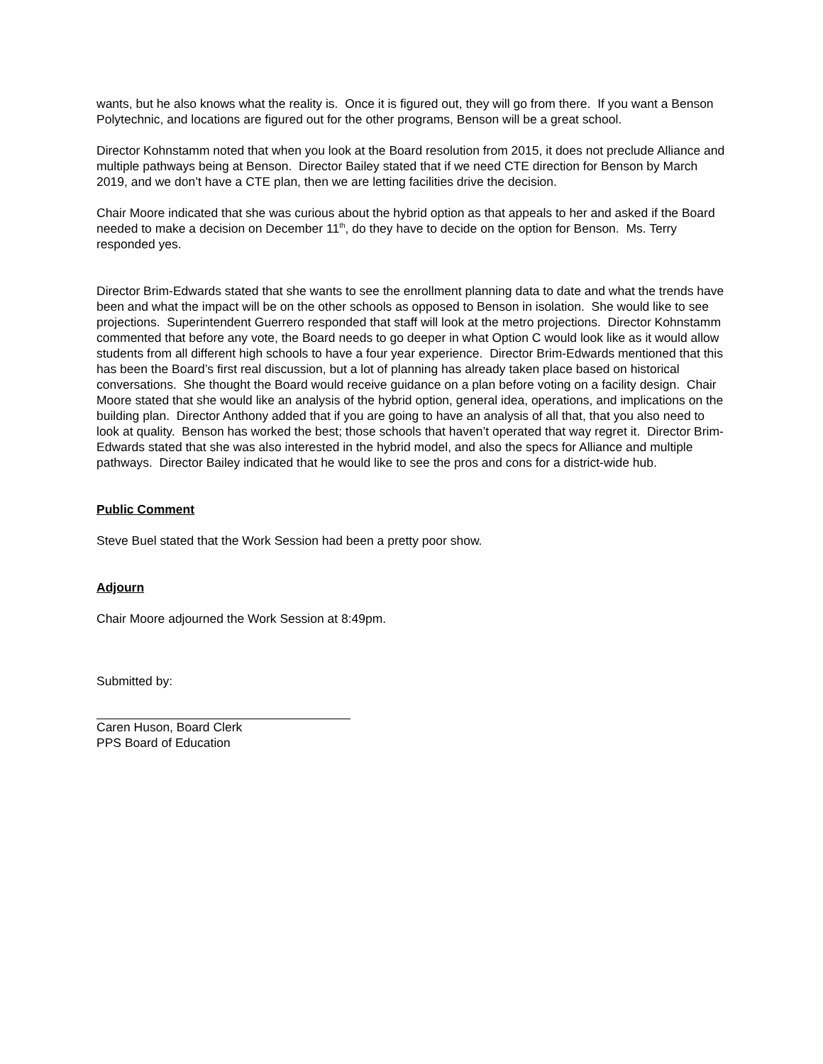wants, but he also knows what the reality is. Once it is figured out, they will go from there. If you want a Benson Polytechnic, and locations are figured out for the other programs, Benson will be a great school.
Director Kohnstamm noted that when you look at the Board resolution from 2015, it does not preclude Alliance and multiple pathways being at Benson. Director Bailey stated that if we need CTE direction for Benson by March 2019, and we don’t have a CTE plan, then we are letting facilities drive the decision.
Chair Moore indicated that she was curious about the hybrid option as that appeals to her and asked if the Board needed to make a decision on December 11<sup>th</sup>, do they have to decide on the option for Benson. Ms. Terry responded yes.
Director Brim-Edwards stated that she wants to see the enrollment planning data to date and what the trends have been and what the impact will be on the other schools as opposed to Benson in isolation. She would like to see projections. Superintendent Guerrero responded that staff will look at the metro projections. Director Kohnstamm commented that before any vote, the Board needs to go deeper in what Option C would look like as it would allow students from all different high schools to have a four year experience. Director Brim-Edwards mentioned that this has been the Board’s first real discussion, but a lot of planning has already taken place based on historical conversations. She thought the Board would receive guidance on a plan before voting on a facility design. Chair Moore stated that she would like an analysis of the hybrid option, general idea, operations, and implications on the building plan. Director Anthony added that if you are going to have an analysis of all that, that you also need to look at quality. Benson has worked the best; those schools that haven’t operated that way regret it. Director Brim-Edwards stated that she was also interested in the hybrid model, and also the specs for Alliance and multiple pathways. Director Bailey indicated that he would like to see the pros and cons for a district-wide hub.
Public Comment
Steve Buel stated that the Work Session had been a pretty poor show.
Adjourn
Chair Moore adjourned the Work Session at 8:49pm.
Submitted by:
Caren Huson, Board Clerk
PPS Board of Education